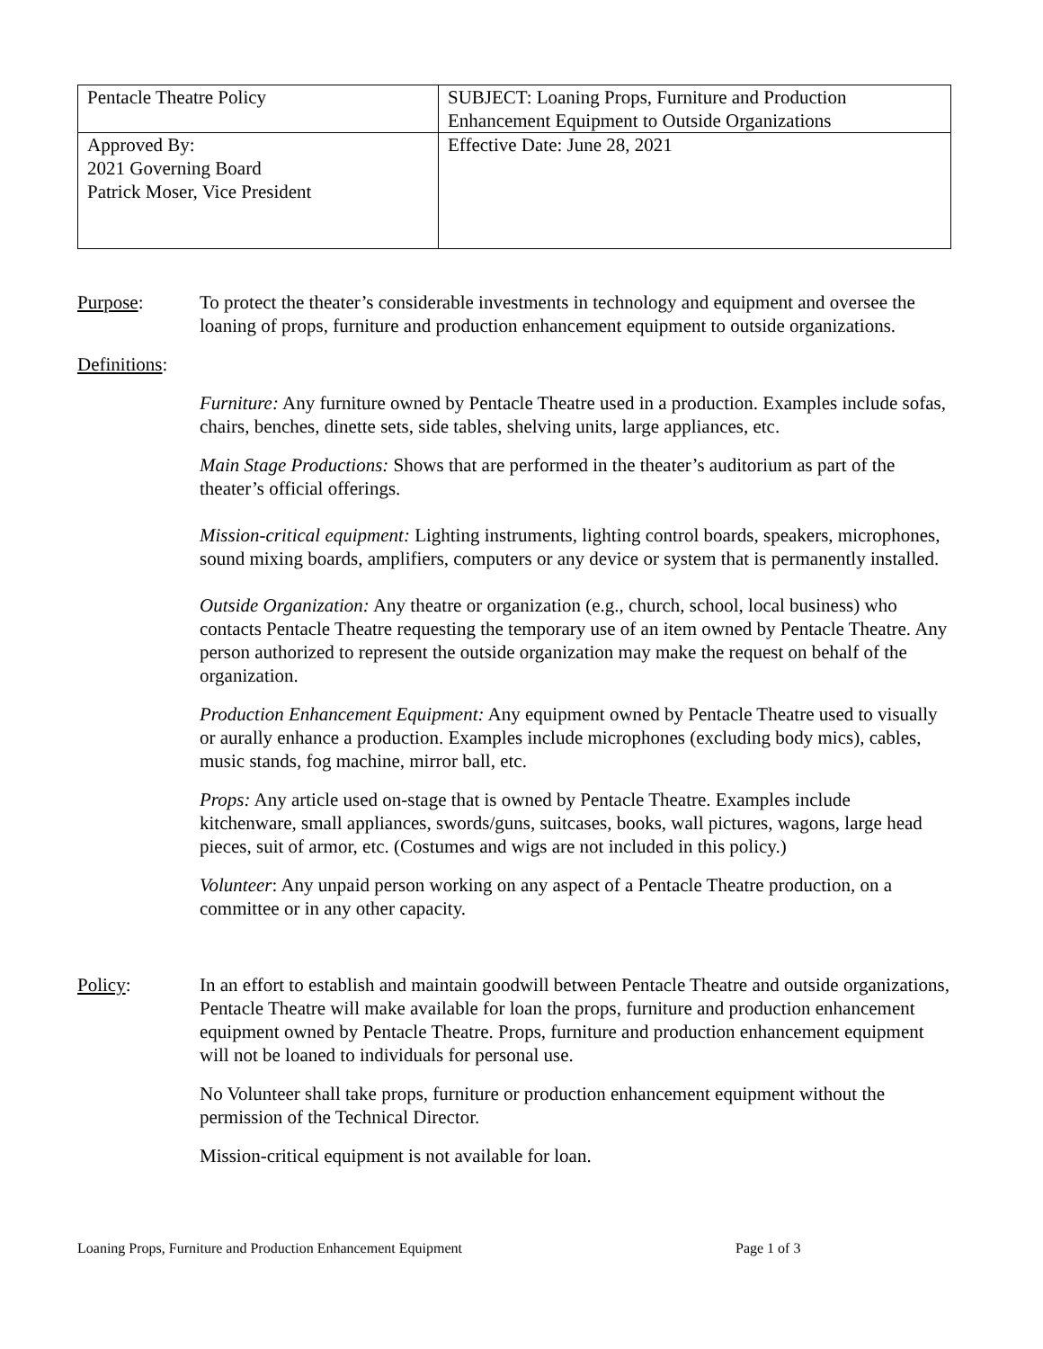| Pentacle Theatre Policy | SUBJECT: Loaning Props, Furniture and Production Enhancement Equipment to Outside Organizations |
| Approved By: 2021 Governing Board Patrick Moser, Vice President | Effective Date: June 28, 2021 |
Purpose: To protect the theater’s considerable investments in technology and equipment and oversee the loaning of props, furniture and production enhancement equipment to outside organizations.
Definitions:
Furniture: Any furniture owned by Pentacle Theatre used in a production. Examples include sofas, chairs, benches, dinette sets, side tables, shelving units, large appliances, etc.
Main Stage Productions: Shows that are performed in the theater’s auditorium as part of the theater’s official offerings.
Mission-critical equipment: Lighting instruments, lighting control boards, speakers, microphones, sound mixing boards, amplifiers, computers or any device or system that is permanently installed.
Outside Organization: Any theatre or organization (e.g., church, school, local business) who contacts Pentacle Theatre requesting the temporary use of an item owned by Pentacle Theatre. Any person authorized to represent the outside organization may make the request on behalf of the organization.
Production Enhancement Equipment: Any equipment owned by Pentacle Theatre used to visually or aurally enhance a production. Examples include microphones (excluding body mics), cables, music stands, fog machine, mirror ball, etc.
Props: Any article used on-stage that is owned by Pentacle Theatre. Examples include kitchenware, small appliances, swords/guns, suitcases, books, wall pictures, wagons, large head pieces, suit of armor, etc. (Costumes and wigs are not included in this policy.)
Volunteer: Any unpaid person working on any aspect of a Pentacle Theatre production, on a committee or in any other capacity.
Policy: In an effort to establish and maintain goodwill between Pentacle Theatre and outside organizations, Pentacle Theatre will make available for loan the props, furniture and production enhancement equipment owned by Pentacle Theatre. Props, furniture and production enhancement equipment will not be loaned to individuals for personal use.
No Volunteer shall take props, furniture or production enhancement equipment without the permission of the Technical Director.
Mission-critical equipment is not available for loan.
Loaning Props, Furniture and Production Enhancement Equipment Page 1 of 3